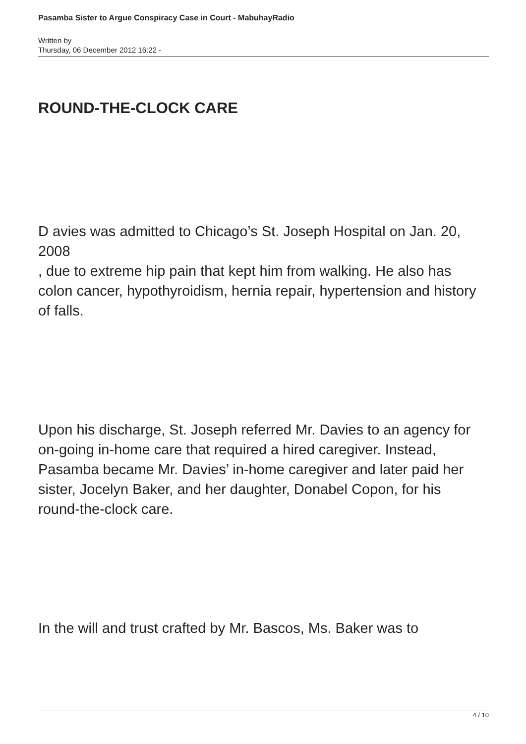Pasamba Sister to Argue Conspiracy Case in Court - MabuhayRadio
Written by
Thursday, 06 December 2012 16:22 -
ROUND-THE-CLOCK CARE
D avies was admitted to Chicago’s St. Joseph Hospital on Jan. 20, 2008
, due to extreme hip pain that kept him from walking. He also has colon cancer, hypothyroidism, hernia repair, hypertension and history of falls.
Upon his discharge, St. Joseph referred Mr. Davies to an agency for on-going in-home care that required a hired caregiver. Instead, Pasamba became Mr. Davies’ in-home caregiver and later paid her sister, Jocelyn Baker, and her daughter, Donabel Copon, for his round-the-clock care.
In the will and trust crafted by Mr. Bascos, Ms. Baker was to
4 / 10